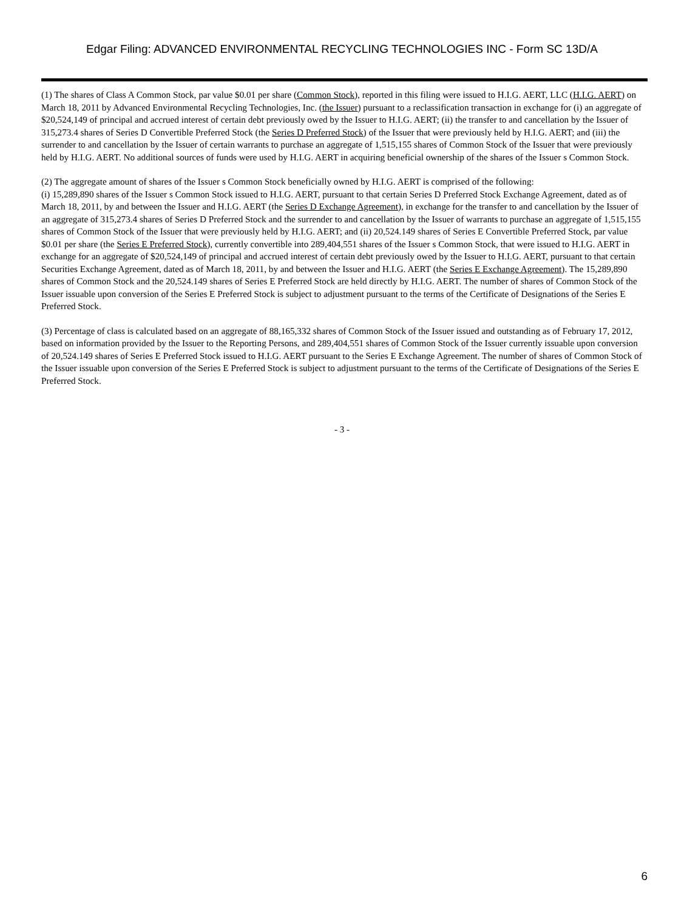Edgar Filing: ADVANCED ENVIRONMENTAL RECYCLING TECHNOLOGIES INC - Form SC 13D/A
(1) The shares of Class A Common Stock, par value $0.01 per share (Common Stock), reported in this filing were issued to H.I.G. AERT, LLC (H.I.G. AERT) on March 18, 2011 by Advanced Environmental Recycling Technologies, Inc. (the Issuer) pursuant to a reclassification transaction in exchange for (i) an aggregate of $20,524,149 of principal and accrued interest of certain debt previously owed by the Issuer to H.I.G. AERT; (ii) the transfer to and cancellation by the Issuer of 315,273.4 shares of Series D Convertible Preferred Stock (the Series D Preferred Stock) of the Issuer that were previously held by H.I.G. AERT; and (iii) the surrender to and cancellation by the Issuer of certain warrants to purchase an aggregate of 1,515,155 shares of Common Stock of the Issuer that were previously held by H.I.G. AERT. No additional sources of funds were used by H.I.G. AERT in acquiring beneficial ownership of the shares of the Issuer s Common Stock.
(2) The aggregate amount of shares of the Issuer s Common Stock beneficially owned by H.I.G. AERT is comprised of the following:
(i) 15,289,890 shares of the Issuer s Common Stock issued to H.I.G. AERT, pursuant to that certain Series D Preferred Stock Exchange Agreement, dated as of March 18, 2011, by and between the Issuer and H.I.G. AERT (the Series D Exchange Agreement), in exchange for the transfer to and cancellation by the Issuer of an aggregate of 315,273.4 shares of Series D Preferred Stock and the surrender to and cancellation by the Issuer of warrants to purchase an aggregate of 1,515,155 shares of Common Stock of the Issuer that were previously held by H.I.G. AERT; and (ii) 20,524.149 shares of Series E Convertible Preferred Stock, par value $0.01 per share (the Series E Preferred Stock), currently convertible into 289,404,551 shares of the Issuer s Common Stock, that were issued to H.I.G. AERT in exchange for an aggregate of $20,524,149 of principal and accrued interest of certain debt previously owed by the Issuer to H.I.G. AERT, pursuant to that certain Securities Exchange Agreement, dated as of March 18, 2011, by and between the Issuer and H.I.G. AERT (the Series E Exchange Agreement). The 15,289,890 shares of Common Stock and the 20,524.149 shares of Series E Preferred Stock are held directly by H.I.G. AERT. The number of shares of Common Stock of the Issuer issuable upon conversion of the Series E Preferred Stock is subject to adjustment pursuant to the terms of the Certificate of Designations of the Series E Preferred Stock.
(3) Percentage of class is calculated based on an aggregate of 88,165,332 shares of Common Stock of the Issuer issued and outstanding as of February 17, 2012, based on information provided by the Issuer to the Reporting Persons, and 289,404,551 shares of Common Stock of the Issuer currently issuable upon conversion of 20,524.149 shares of Series E Preferred Stock issued to H.I.G. AERT pursuant to the Series E Exchange Agreement. The number of shares of Common Stock of the Issuer issuable upon conversion of the Series E Preferred Stock is subject to adjustment pursuant to the terms of the Certificate of Designations of the Series E Preferred Stock.
- 3 -
6